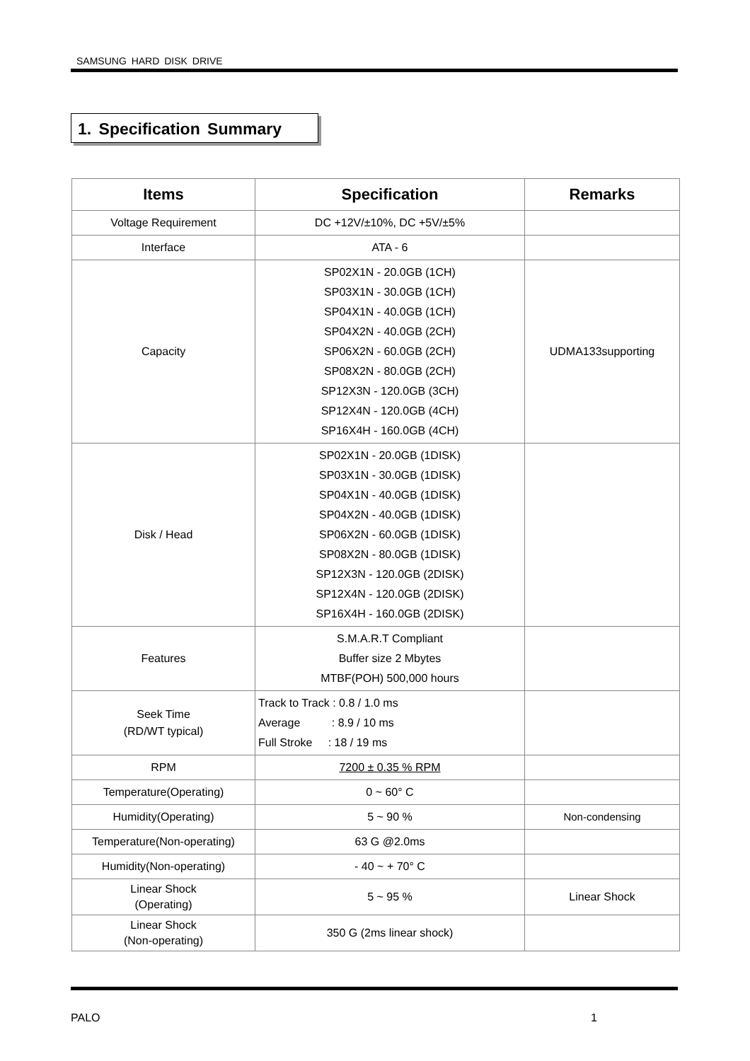SAMSUNG HARD DISK DRIVE
1. Specification Summary
| Items | Specification | Remarks |
| --- | --- | --- |
| Voltage Requirement | DC +12V/±10%, DC +5V/±5% | |
| Interface | ATA - 6 | |
| Capacity | SP02X1N - 20.0GB (1CH) SP03X1N - 30.0GB (1CH) SP04X1N - 40.0GB (1CH) SP04X2N - 40.0GB (2CH) SP06X2N - 60.0GB (2CH) SP08X2N - 80.0GB (2CH) SP12X3N - 120.0GB (3CH) SP12X4N - 120.0GB (4CH) SP16X4H - 160.0GB (4CH) | UDMA133supporting |
| Disk / Head | SP02X1N - 20.0GB (1DISK) SP03X1N - 30.0GB (1DISK) SP04X1N - 40.0GB (1DISK) SP04X2N - 40.0GB (1DISK) SP06X2N - 60.0GB (1DISK) SP08X2N - 80.0GB (1DISK) SP12X3N - 120.0GB (2DISK) SP12X4N - 120.0GB (2DISK) SP16X4H - 160.0GB (2DISK) | |
| Features | S.M.A.R.T Compliant Buffer size 2 Mbytes MTBF(POH) 500,000 hours | |
| Seek Time (RD/WT typical) | Track to Track : 0.8 / 1.0 ms Average : 8.9 / 10 ms Full Stroke : 18 / 19 ms | |
| RPM | 7200 ± 0.35 % RPM | |
| Temperature(Operating) | 0 ~ 60° C | |
| Humidity(Operating) | 5 ~ 90 % | Non-condensing |
| Temperature(Non-operating) | 63 G @2.0ms | |
| Humidity(Non-operating) | - 40 ~ + 70° C | |
| Linear Shock (Operating) | 5 ~ 95 % | Linear Shock |
| Linear Shock (Non-operating) | 350 G (2ms linear shock) | |
PALO 1